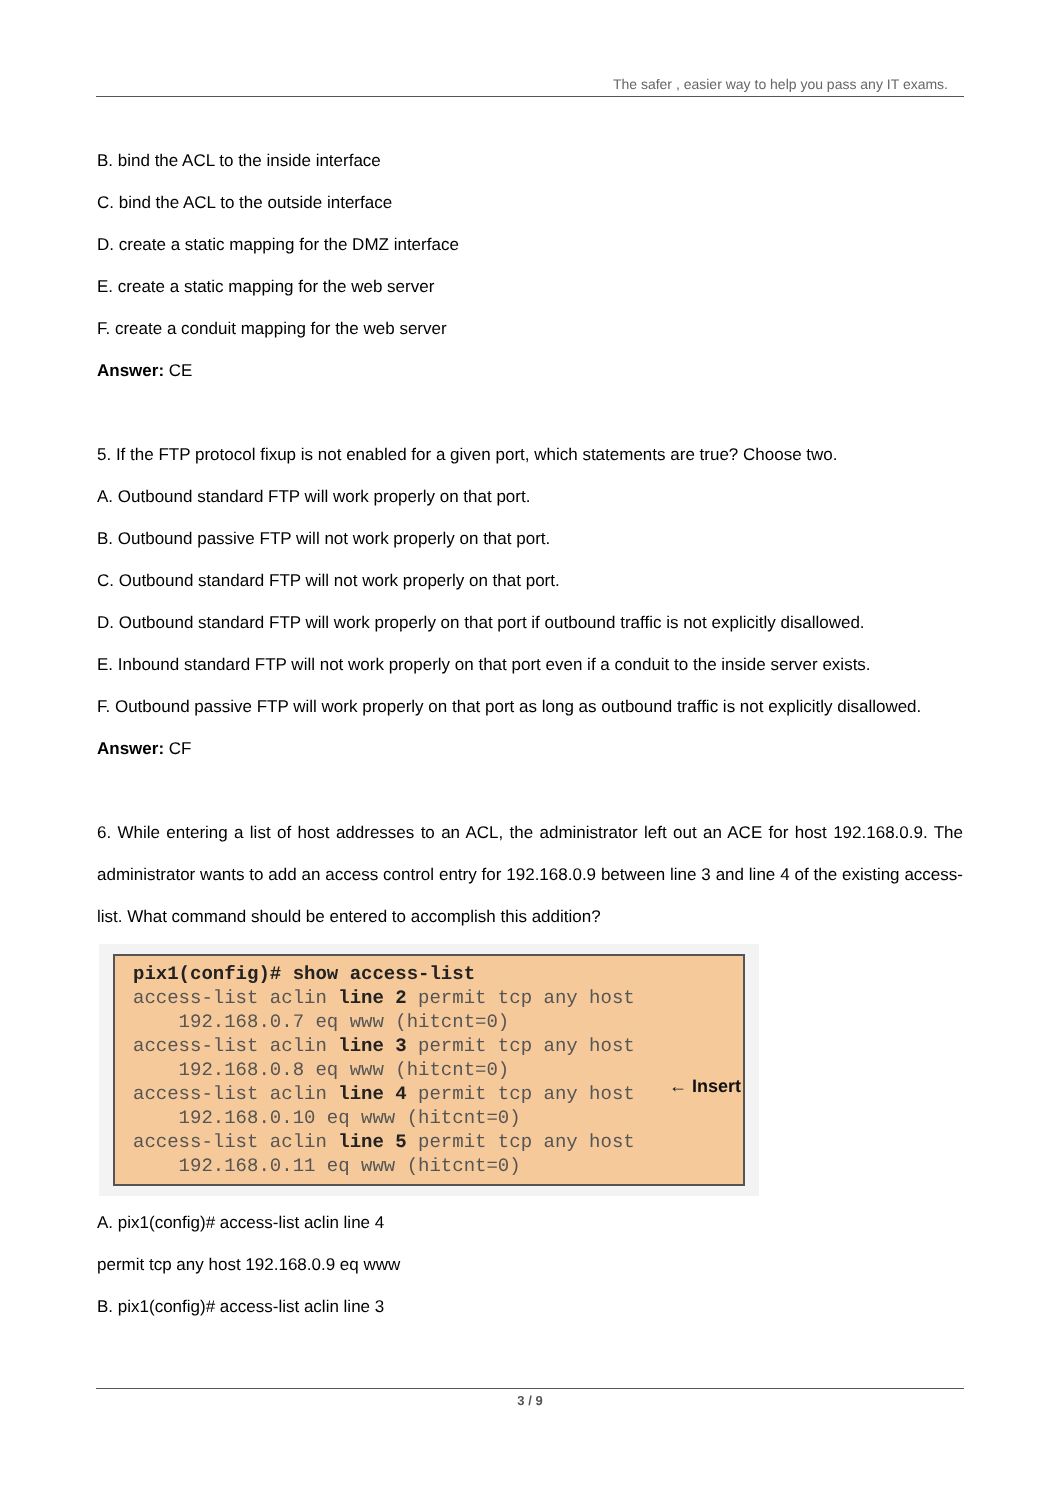The safer , easier way to help you pass any IT exams.
B. bind the ACL to the inside interface
C. bind the ACL to the outside interface
D. create a static mapping for the DMZ interface
E. create a static mapping for the web server
F. create a conduit mapping for the web server
Answer: CE
5. If the FTP protocol fixup is not enabled for a given port, which statements are true? Choose two.
A. Outbound standard FTP will work properly on that port.
B. Outbound passive FTP will not work properly on that port.
C. Outbound standard FTP will not work properly on that port.
D. Outbound standard FTP will work properly on that port if outbound traffic is not explicitly disallowed.
E. Inbound standard FTP will not work properly on that port even if a conduit to the inside server exists.
F. Outbound passive FTP will work properly on that port as long as outbound traffic is not explicitly disallowed.
Answer: CF
6. While entering a list of host addresses to an ACL, the administrator left out an ACE for host 192.168.0.9. The administrator wants to add an access control entry for 192.168.0.9 between line 3 and line 4 of the existing access-list. What command should be entered to accomplish this addition?
pix1(config)# show access-list access-list aclin line 2 permit tcp any host 192.168.0.7 eq www (hitcnt=0) access-list aclin line 3 permit tcp any host 192.168.0.8 eq www (hitcnt=0) access-list aclin line 4 permit tcp any host 192.168.0.10 eq www (hitcnt=0) access-list aclin line 5 permit tcp any host 192.168.0.11 eq www (hitcnt=0)
← Insert
A. pix1(config)# access-list aclin line 4
permit tcp any host 192.168.0.9 eq www
B. pix1(config)# access-list aclin line 3
3 / 9